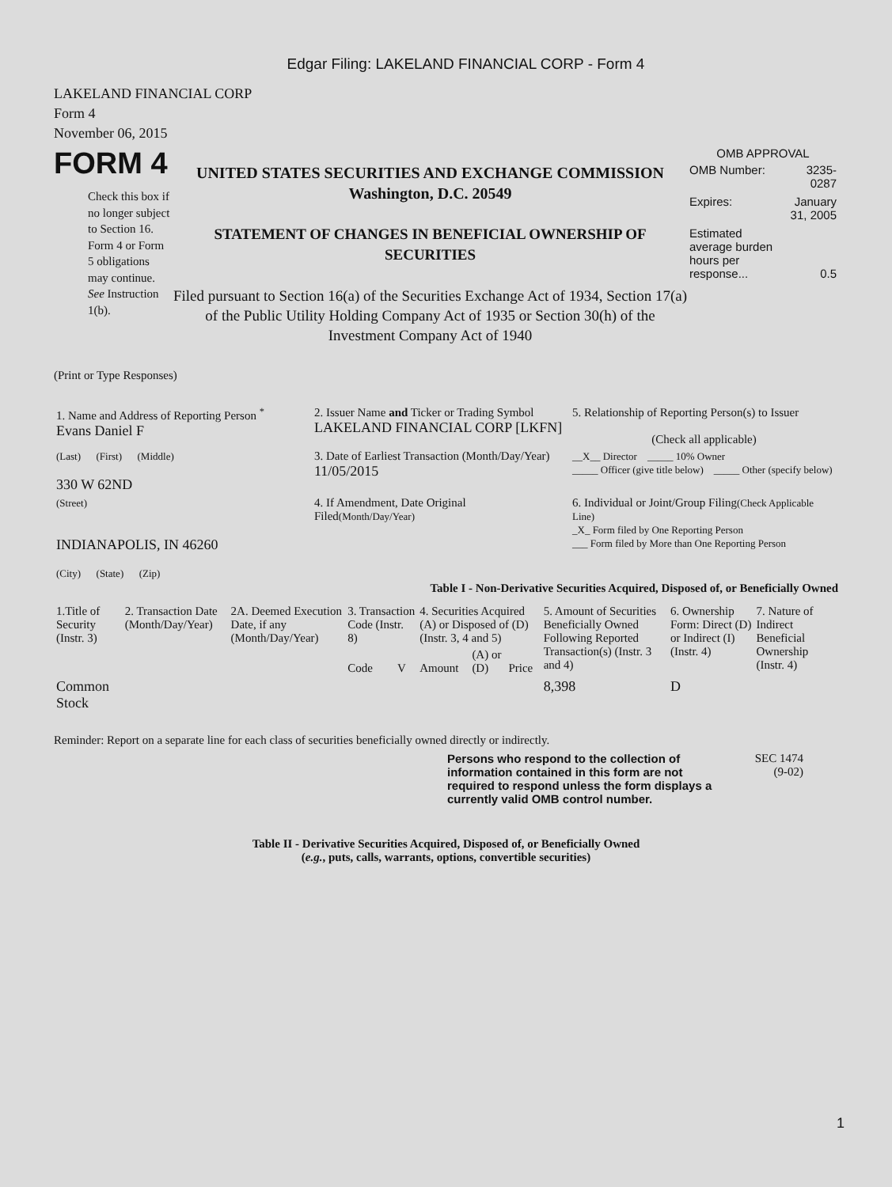Edgar Filing: LAKELAND FINANCIAL CORP - Form 4
LAKELAND FINANCIAL CORP
Form 4
November 06, 2015
FORM 4
Check this box if no longer subject to Section 16. Form 4 or Form 5 obligations may continue. See Instruction 1(b).
UNITED STATES SECURITIES AND EXCHANGE COMMISSION
Washington, D.C. 20549
STATEMENT OF CHANGES IN BENEFICIAL OWNERSHIP OF SECURITIES
Filed pursuant to Section 16(a) of the Securities Exchange Act of 1934, Section 17(a) of the Public Utility Holding Company Act of 1935 or Section 30(h) of the Investment Company Act of 1940
OMB APPROVAL
| OMB Number: | 3235-0287 |
| Expires: | January 31, 2005 |
| Estimated average burden hours per response... | 0.5 |
(Print or Type Responses)
| 1. Name and Address of Reporting Person <sup>*</sup> Evans Daniel F | 2. Issuer Name and Ticker or Trading Symbol LAKELAND FINANCIAL CORP [LKFN] | 5. Relationship of Reporting Person(s) to Issuer (Check all applicable) |
| (Last) (First) (Middle) 330 W 62ND | 3. Date of Earliest Transaction (Month/Day/Year) 11/05/2015 | __X__ Director _____ 10% Owner _____ Officer (give title below) _____ Other (specify below) |
| (Street) INDIANAPOLIS, IN 46260 (City) (State) (Zip) | 4. If Amendment, Date Original Filed (Month/Day/Year) | 6. Individual or Joint/Group Filing (Check Applicable Line) _X_ Form filed by One Reporting Person ___ Form filed by More than One Reporting Person |
Table I - Non-Derivative Securities Acquired, Disposed of, or Beneficially Owned
| 1.Title of Security (Instr. 3) | 2. Transaction Date (Month/Day/Year) | 2A. Deemed Execution Date, if any (Month/Day/Year) | 3. Transaction Code (Instr. 8) | | 4. Securities Acquired (A) or Disposed of (D) (Instr. 3, 4 and 5) | | | 5. Amount of Securities Beneficially Owned Following Reported Transaction(s) (Instr. 3 and 4) | 6. Ownership Form: Direct (D) or Indirect (I) (Instr. 4) | 7. Nature of Indirect Beneficial Ownership (Instr. 4) |
| --- | --- | --- | --- | --- | --- | --- | --- | --- | --- | --- |
| | | | Code | V | Amount | (A) or (D) | Price | | | |
| Common Stock | | | | | | | | 8,398 | D | |
Reminder: Report on a separate line for each class of securities beneficially owned directly or indirectly.
Persons who respond to the collection of information contained in this form are not required to respond unless the form displays a currently valid OMB control number.
SEC 1474
(9-02)
Table II - Derivative Securities Acquired, Disposed of, or Beneficially Owned
(e.g., puts, calls, warrants, options, convertible securities)
1